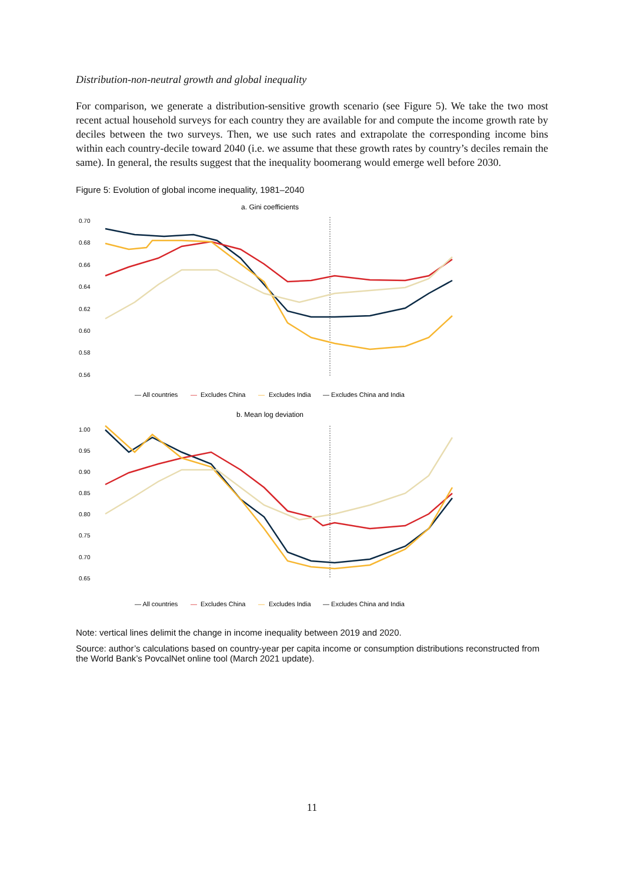Distribution-non-neutral growth and global inequality
For comparison, we generate a distribution-sensitive growth scenario (see Figure 5). We take the two most recent actual household surveys for each country they are available for and compute the income growth rate by deciles between the two surveys. Then, we use such rates and extrapolate the corresponding income bins within each country-decile toward 2040 (i.e. we assume that these growth rates by country’s deciles remain the same). In general, the results suggest that the inequality boomerang would emerge well before 2030.
Figure 5: Evolution of global income inequality, 1981–2040
a. Gini coefficients
0.70
0.68
0.66
0.64
0.62
0.60
0.58
0.56
— All countries
—
Excludes China
—
Excludes India
— Excludes China and India
b. Mean log deviation
1.00
0.95
0.90
0.85
0.80
0.75
0.70
0.65
— All countries
—
Excludes China
—
Excludes India
— Excludes China and India
Note: vertical lines delimit the change in income inequality between 2019 and 2020.
Source: author’s calculations based on country-year per capita income or consumption distributions reconstructed from the World Bank’s PovcalNet online tool (March 2021 update).
11